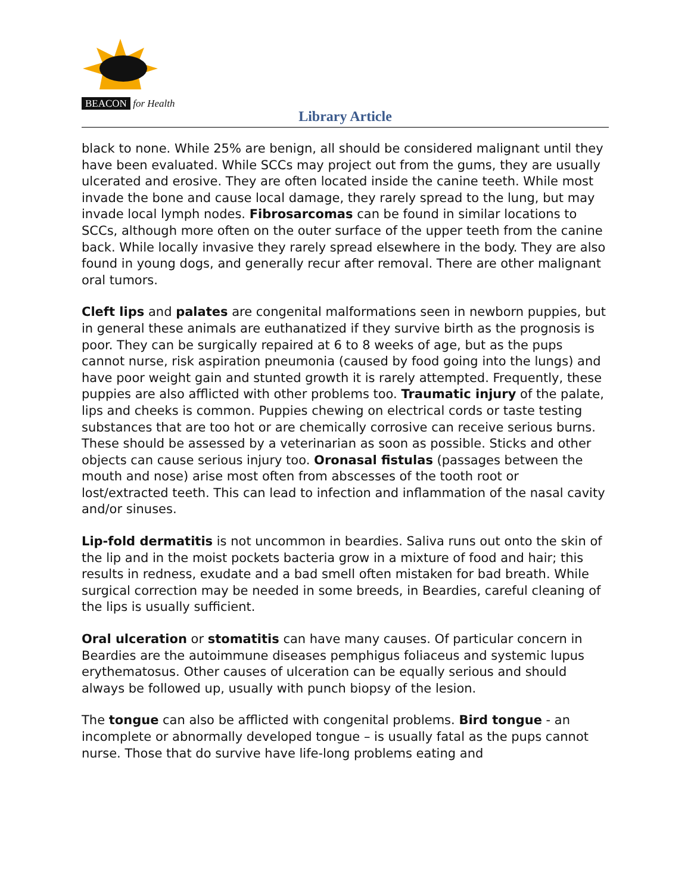BEACON for Health
Library Article
black to none. While 25% are benign, all should be considered malignant until they have been evaluated. While SCCs may project out from the gums, they are usually ulcerated and erosive. They are often located inside the canine teeth. While most invade the bone and cause local damage, they rarely spread to the lung, but may invade local lymph nodes. Fibrosarcomas can be found in similar locations to SCCs, although more often on the outer surface of the upper teeth from the canine back. While locally invasive they rarely spread elsewhere in the body. They are also found in young dogs, and generally recur after removal. There are other malignant oral tumors.
Cleft lips and palates are congenital malformations seen in newborn puppies, but in general these animals are euthanatized if they survive birth as the prognosis is poor. They can be surgically repaired at 6 to 8 weeks of age, but as the pups cannot nurse, risk aspiration pneumonia (caused by food going into the lungs) and have poor weight gain and stunted growth it is rarely attempted. Frequently, these puppies are also afflicted with other problems too. Traumatic injury of the palate, lips and cheeks is common. Puppies chewing on electrical cords or taste testing substances that are too hot or are chemically corrosive can receive serious burns. These should be assessed by a veterinarian as soon as possible. Sticks and other objects can cause serious injury too. Oronasal fistulas (passages between the mouth and nose) arise most often from abscesses of the tooth root or lost/extracted teeth. This can lead to infection and inflammation of the nasal cavity and/or sinuses.
Lip-fold dermatitis is not uncommon in beardies. Saliva runs out onto the skin of the lip and in the moist pockets bacteria grow in a mixture of food and hair; this results in redness, exudate and a bad smell often mistaken for bad breath. While surgical correction may be needed in some breeds, in Beardies, careful cleaning of the lips is usually sufficient.
Oral ulceration or stomatitis can have many causes. Of particular concern in Beardies are the autoimmune diseases pemphigus foliaceus and systemic lupus erythematosus. Other causes of ulceration can be equally serious and should always be followed up, usually with punch biopsy of the lesion.
The tongue can also be afflicted with congenital problems. Bird tongue - an incomplete or abnormally developed tongue – is usually fatal as the pups cannot nurse. Those that do survive have life-long problems eating and